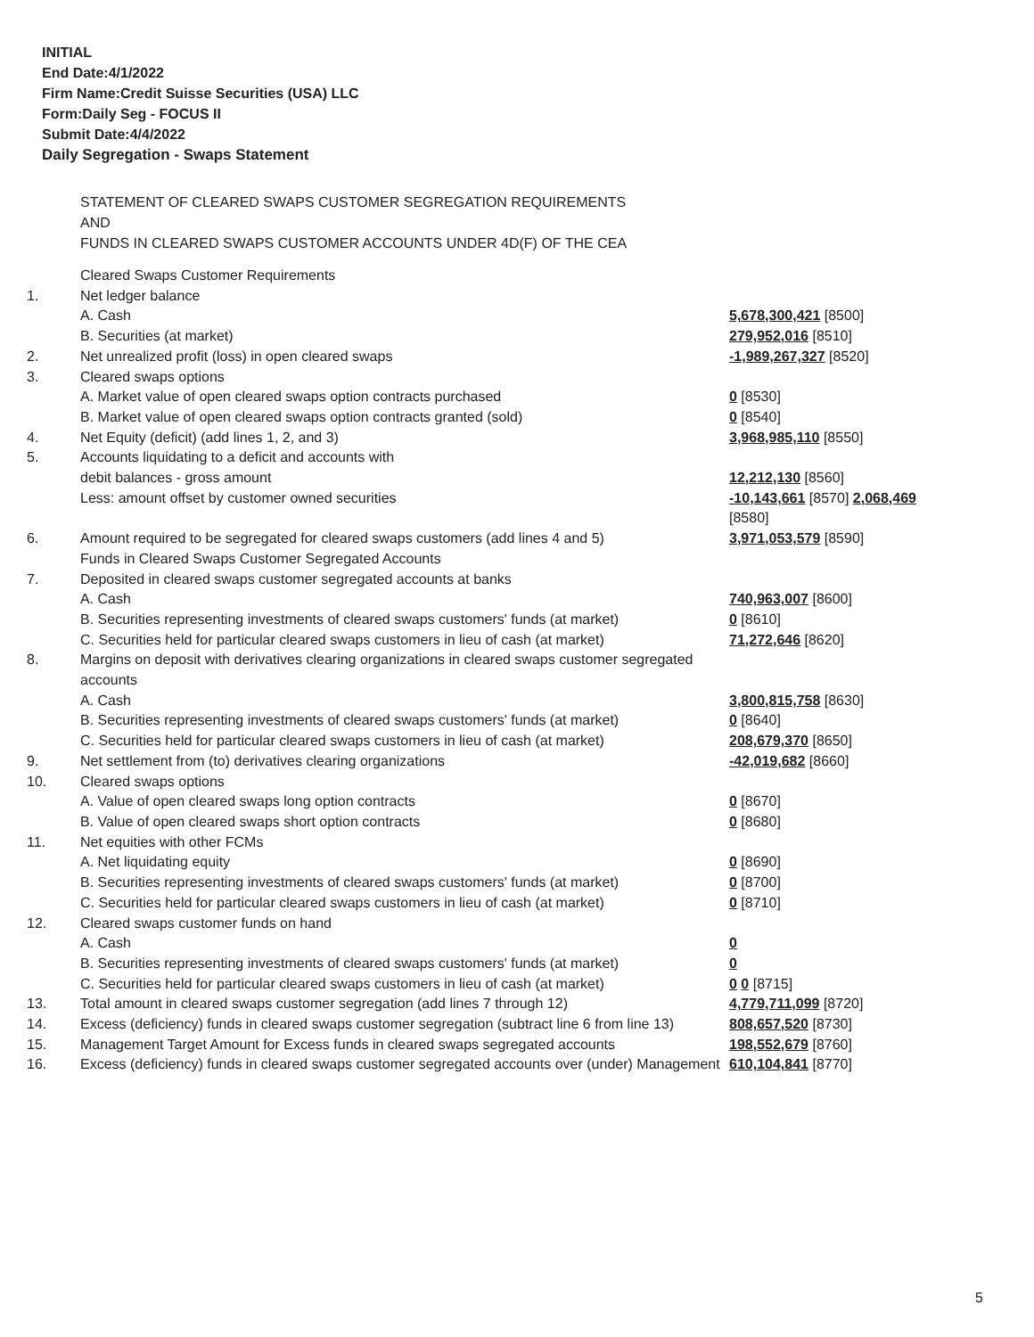INITIAL
End Date:4/1/2022
Firm Name:Credit Suisse Securities (USA) LLC
Form:Daily Seg - FOCUS II
Submit Date:4/4/2022
Daily Segregation - Swaps Statement
STATEMENT OF CLEARED SWAPS CUSTOMER SEGREGATION REQUIREMENTS
AND
FUNDS IN CLEARED SWAPS CUSTOMER ACCOUNTS UNDER 4D(F) OF THE CEA
| | Cleared Swaps Customer Requirements | |
| 1. | Net ledger balance | |
| | A. Cash | 5,678,300,421 [8500] |
| | B. Securities (at market) | 279,952,016 [8510] |
| 2. | Net unrealized profit (loss) in open cleared swaps | -1,989,267,327 [8520] |
| 3. | Cleared swaps options | |
| | A. Market value of open cleared swaps option contracts purchased | 0 [8530] |
| | B. Market value of open cleared swaps option contracts granted (sold) | 0 [8540] |
| 4. | Net Equity (deficit) (add lines 1, 2, and 3) | 3,968,985,110 [8550] |
| 5. | Accounts liquidating to a deficit and accounts with | |
| | debit balances - gross amount | 12,212,130 [8560] |
| | Less: amount offset by customer owned securities | -10,143,661 [8570] 2,068,469 [8580] |
| 6. | Amount required to be segregated for cleared swaps customers (add lines 4 and 5) | 3,971,053,579 [8590] |
| | Funds in Cleared Swaps Customer Segregated Accounts | |
| 7. | Deposited in cleared swaps customer segregated accounts at banks | |
| | A. Cash | 740,963,007 [8600] |
| | B. Securities representing investments of cleared swaps customers' funds (at market) | 0 [8610] |
| | C. Securities held for particular cleared swaps customers in lieu of cash (at market) | 71,272,646 [8620] |
| 8. | Margins on deposit with derivatives clearing organizations in cleared swaps customer segregated accounts | |
| | A. Cash | 3,800,815,758 [8630] |
| | B. Securities representing investments of cleared swaps customers' funds (at market) | 0 [8640] |
| | C. Securities held for particular cleared swaps customers in lieu of cash (at market) | 208,679,370 [8650] |
| 9. | Net settlement from (to) derivatives clearing organizations | -42,019,682 [8660] |
| 10. | Cleared swaps options | |
| | A. Value of open cleared swaps long option contracts | 0 [8670] |
| | B. Value of open cleared swaps short option contracts | 0 [8680] |
| 11. | Net equities with other FCMs | |
| | A. Net liquidating equity | 0 [8690] |
| | B. Securities representing investments of cleared swaps customers' funds (at market) | 0 [8700] |
| | C. Securities held for particular cleared swaps customers in lieu of cash (at market) | 0 [8710] |
| 12. | Cleared swaps customer funds on hand | |
| | A. Cash | 0 |
| | B. Securities representing investments of cleared swaps customers' funds (at market) | 0 |
| | C. Securities held for particular cleared swaps customers in lieu of cash (at market) | 0 0 [8715] |
| 13. | Total amount in cleared swaps customer segregation (add lines 7 through 12) | 4,779,711,099 [8720] |
| 14. | Excess (deficiency) funds in cleared swaps customer segregation (subtract line 6 from line 13) | 808,657,520 [8730] |
| 15. | Management Target Amount for Excess funds in cleared swaps segregated accounts | 198,552,679 [8760] |
| 16. | Excess (deficiency) funds in cleared swaps customer segregated accounts over (under) Management | 610,104,841 [8770] |
5